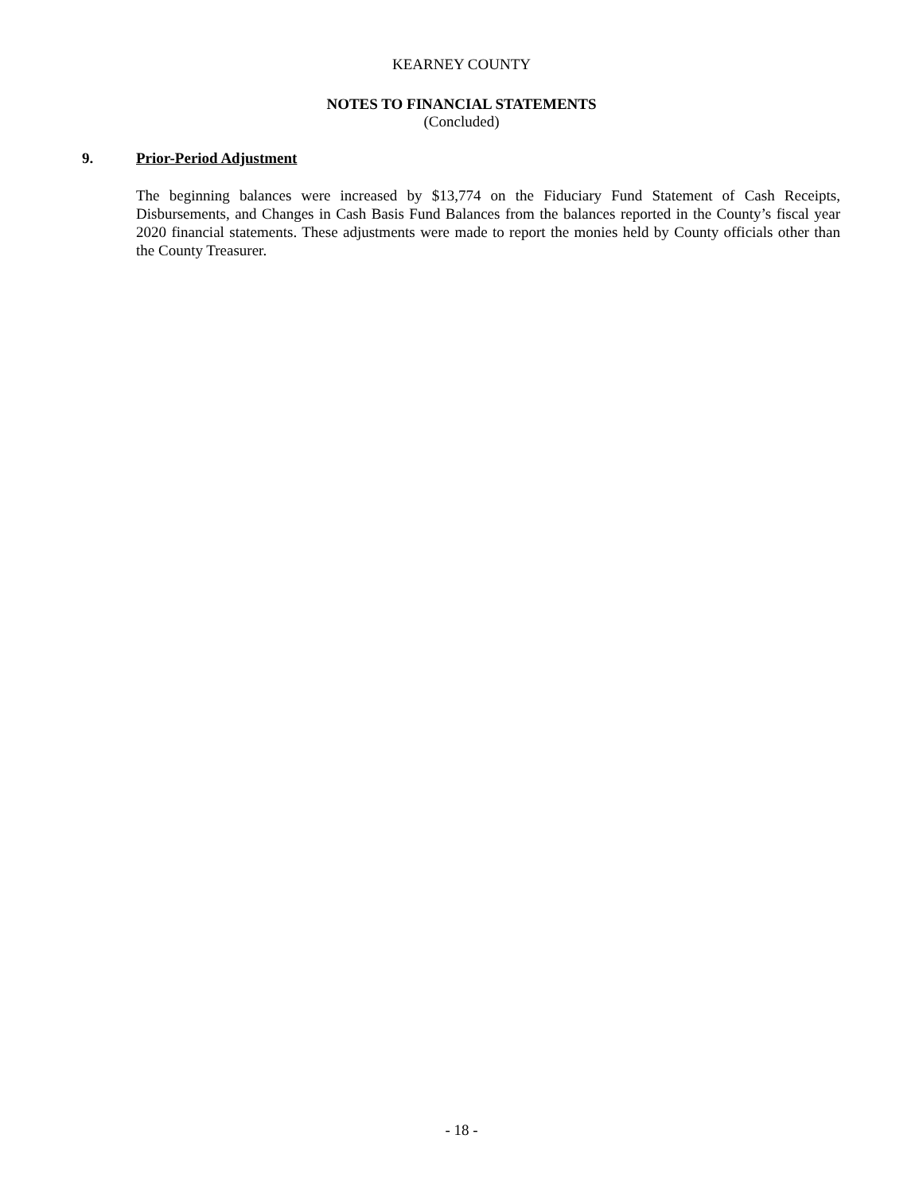KEARNEY COUNTY
NOTES TO FINANCIAL STATEMENTS
(Concluded)
9. Prior-Period Adjustment
The beginning balances were increased by $13,774 on the Fiduciary Fund Statement of Cash Receipts, Disbursements, and Changes in Cash Basis Fund Balances from the balances reported in the County’s fiscal year 2020 financial statements. These adjustments were made to report the monies held by County officials other than the County Treasurer.
- 18 -